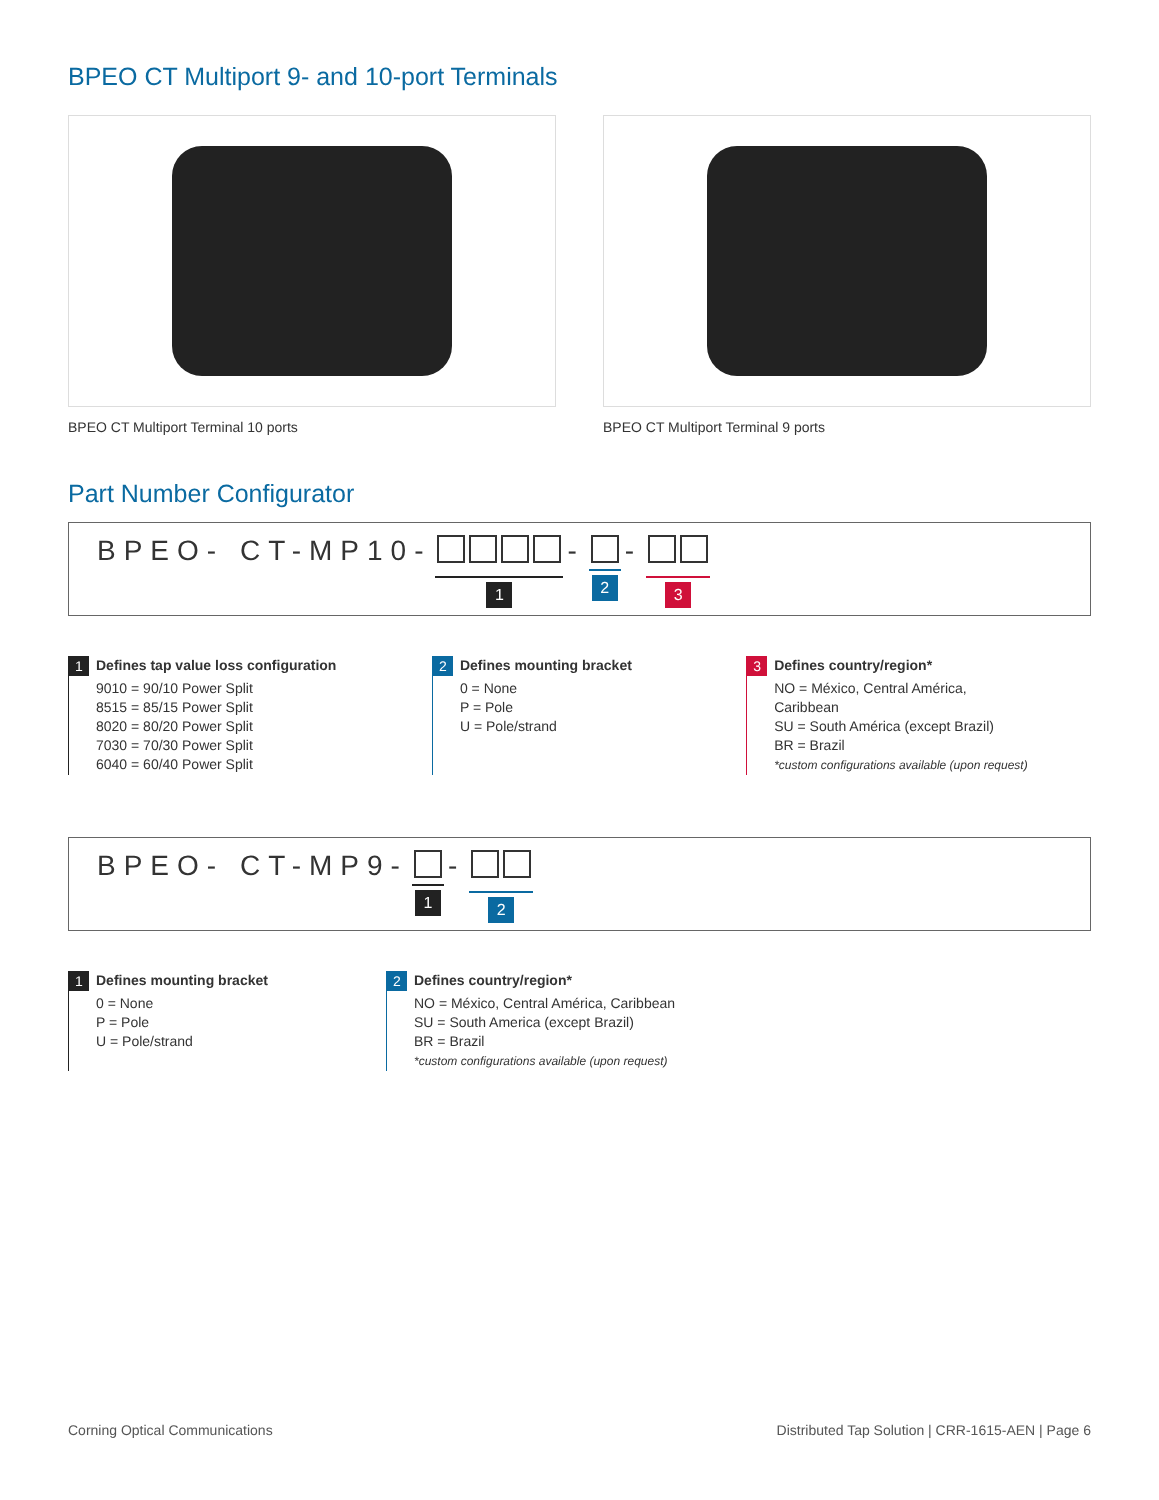BPEO CT Multiport 9- and 10-port Terminals
BPEO CT Multiport Terminal 10 ports BPEO CT Multiport Terminal 9 ports
Part Number Configurator
BPEO- CT-MP10- 1 - 2 - 3
1 Defines tap value loss configuration
9010 = 90/10 Power Split
8515 = 85/15 Power Split
8020 = 80/20 Power Split
7030 = 70/30 Power Split
6040 = 60/40 Power Split
2 Defines mounting bracket
0 = None
P = Pole
U = Pole/strand
3 Defines country/region*
NO = México, Central América, Caribbean
SU = South América (except Brazil)
BR = Brazil
*custom configurations available (upon request)
BPEO- CT-MP9- 1 - 2
1 Defines mounting bracket
0 = None
P = Pole
U = Pole/strand
2 Defines country/region*
NO = México, Central América, Caribbean
SU = South America (except Brazil)
BR = Brazil
*custom configurations available (upon request)
Corning Optical Communications Distributed Tap Solution | CRR-1615-AEN | Page 6